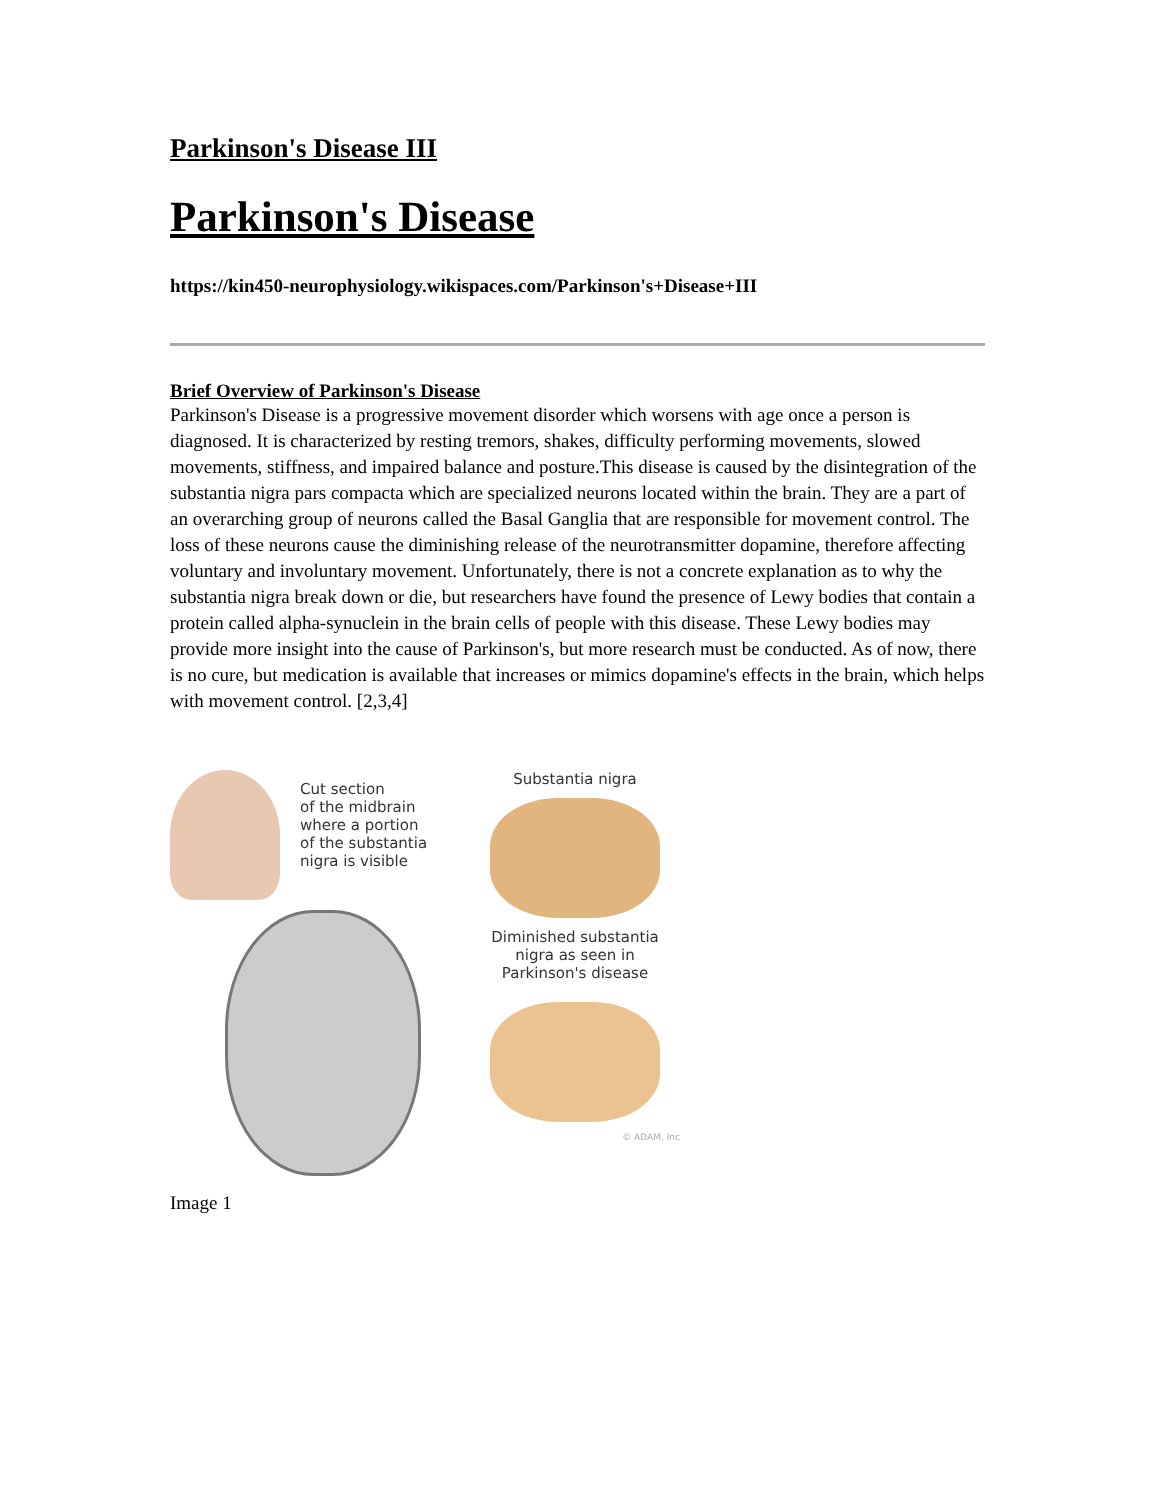Parkinson's Disease III
Parkinson's Disease
https://kin450-neurophysiology.wikispaces.com/Parkinson's+Disease+III
Brief Overview of Parkinson's Disease
Parkinson's Disease is a progressive movement disorder which worsens with age once a person is diagnosed. It is characterized by resting tremors, shakes, difficulty performing movements, slowed movements, stiffness, and impaired balance and posture.This disease is caused by the disintegration of the substantia nigra pars compacta which are specialized neurons located within the brain. They are a part of an overarching group of neurons called the Basal Ganglia that are responsible for movement control. The loss of these neurons cause the diminishing release of the neurotransmitter dopamine, therefore affecting voluntary and involuntary movement. Unfortunately, there is not a concrete explanation as to why the substantia nigra break down or die, but researchers have found the presence of Lewy bodies that contain a protein called alpha-synuclein in the brain cells of people with this disease. These Lewy bodies may provide more insight into the cause of Parkinson's, but more research must be conducted. As of now, there is no cure, but medication is available that increases or mimics dopamine's effects in the brain, which helps with movement control. [2,3,4]
Cut section
of the midbrain
where a portion
of the substantia
nigra is visible
Substantia nigra
Diminished substantia
nigra as seen in
Parkinson's disease
© ADAM, Inc
Image 1